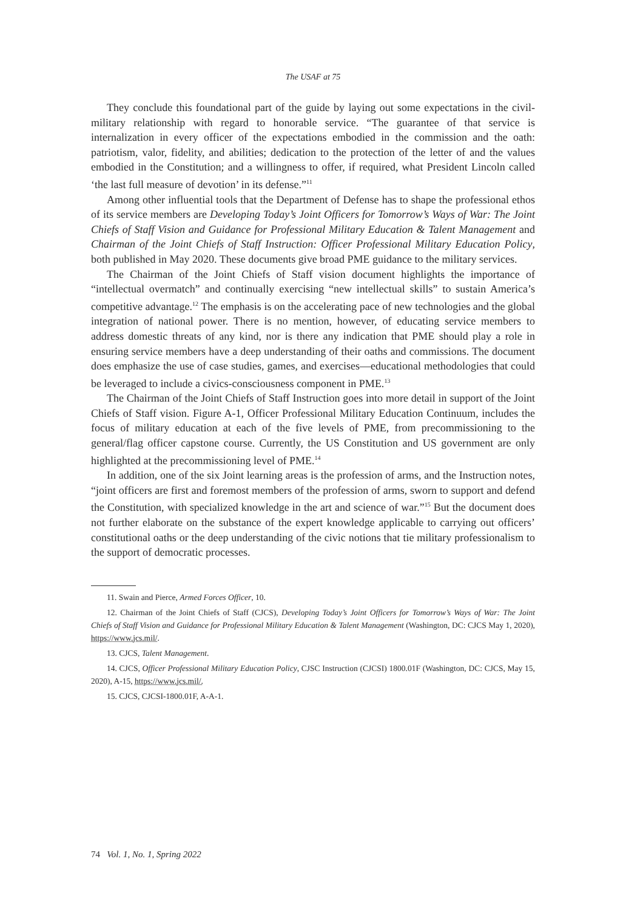The USAF at 75
They conclude this foundational part of the guide by laying out some expectations in the civil-military relationship with regard to honorable service. “The guarantee of that service is internalization in every officer of the expectations embodied in the commission and the oath: patriotism, valor, fidelity, and abilities; dedication to the protection of the letter of and the values embodied in the Constitution; and a willingness to offer, if required, what President Lincoln called ‘the last full measure of devotion’ in its defense.”<sup>11</sup>
Among other influential tools that the Department of Defense has to shape the professional ethos of its service members are Developing Today’s Joint Officers for Tomorrow’s Ways of War: The Joint Chiefs of Staff Vision and Guidance for Professional Military Education & Talent Management and Chairman of the Joint Chiefs of Staff Instruction: Officer Professional Military Education Policy, both published in May 2020. These documents give broad PME guidance to the military services.
The Chairman of the Joint Chiefs of Staff vision document highlights the importance of “intellectual overmatch” and continually exercising “new intellectual skills” to sustain America’s competitive advantage.<sup>12</sup> The emphasis is on the accelerating pace of new technologies and the global integration of national power. There is no mention, however, of educating service members to address domestic threats of any kind, nor is there any indication that PME should play a role in ensuring service members have a deep understanding of their oaths and commissions. The document does emphasize the use of case studies, games, and exercises—educational methodologies that could be leveraged to include a civics-consciousness component in PME.<sup>13</sup>
The Chairman of the Joint Chiefs of Staff Instruction goes into more detail in support of the Joint Chiefs of Staff vision. Figure A-1, Officer Professional Military Education Continuum, includes the focus of military education at each of the five levels of PME, from precommissioning to the general/flag officer capstone course. Currently, the US Constitution and US government are only highlighted at the precommissioning level of PME.<sup>14</sup>
In addition, one of the six Joint learning areas is the profession of arms, and the Instruction notes, “joint officers are first and foremost members of the profession of arms, sworn to support and defend the Constitution, with specialized knowledge in the art and science of war.”<sup>15</sup> But the document does not further elaborate on the substance of the expert knowledge applicable to carrying out officers’ constitutional oaths or the deep understanding of the civic notions that tie military professionalism to the support of democratic processes.
11. Swain and Pierce, Armed Forces Officer, 10.
12. Chairman of the Joint Chiefs of Staff (CJCS), Developing Today’s Joint Officers for Tomorrow’s Ways of War: The Joint Chiefs of Staff Vision and Guidance for Professional Military Education & Talent Management (Washington, DC: CJCS May 1, 2020), https://www.jcs.mil/.
13. CJCS, Talent Management.
14. CJCS, Officer Professional Military Education Policy, CJSC Instruction (CJCSI) 1800.01F (Washington, DC: CJCS, May 15, 2020), A-15, https://www.jcs.mil/.
15. CJCS, CJCSI-1800.01F, A-A-1.
74 Vol. 1, No. 1, Spring 2022